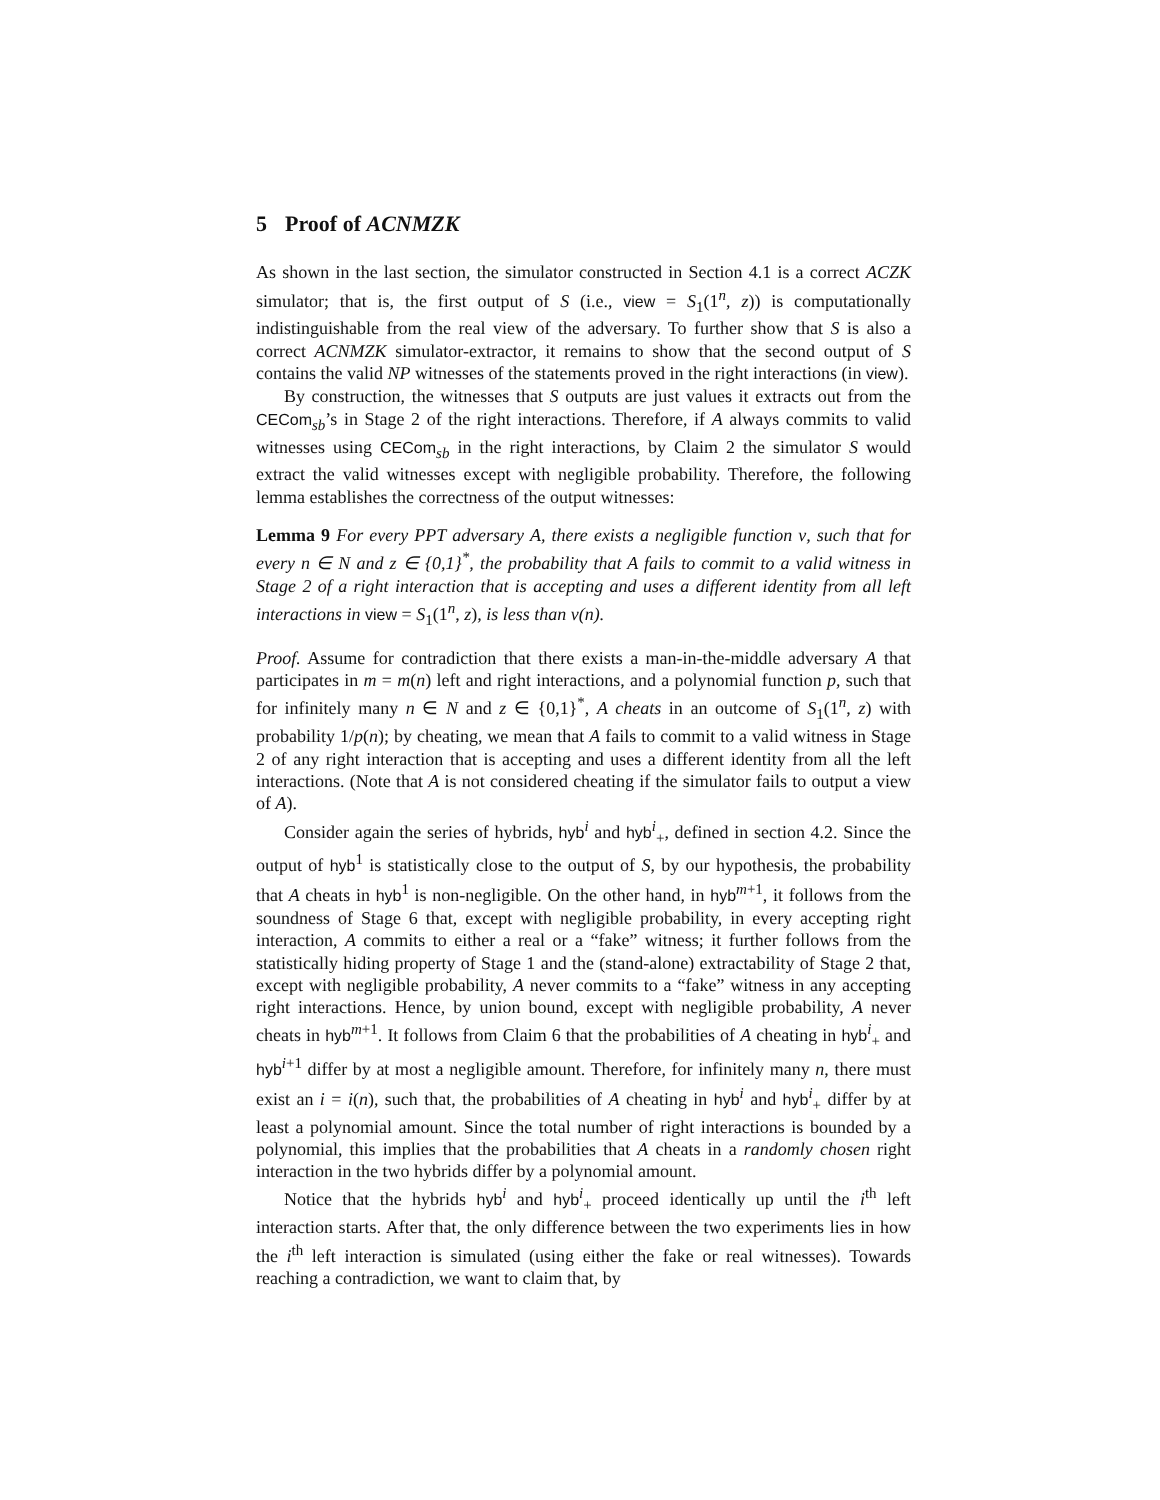5 Proof of ACNMZK
As shown in the last section, the simulator constructed in Section 4.1 is a correct ACZK simulator; that is, the first output of S (i.e., view = S<sub>1</sub>(1<sup>n</sup>, z)) is computationally indistinguishable from the real view of the adversary. To further show that S is also a correct ACNMZK simulator-extractor, it remains to show that the second output of S contains the valid NP witnesses of the statements proved in the right interactions (in view).
By construction, the witnesses that S outputs are just values it extracts out from the CECom<sub>sb</sub>’s in Stage 2 of the right interactions. Therefore, if A always commits to valid witnesses using CECom<sub>sb</sub> in the right interactions, by Claim 2 the simulator S would extract the valid witnesses except with negligible probability. Therefore, the following lemma establishes the correctness of the output witnesses:
Lemma 9 For every PPT adversary A, there exists a negligible function ν, such that for every n ∈ N and z ∈ {0,1}<sup>*</sup>, the probability that A fails to commit to a valid witness in Stage 2 of a right interaction that is accepting and uses a different identity from all left interactions in view = S<sub>1</sub>(1<sup>n</sup>, z), is less than ν(n).
Proof. Assume for contradiction that there exists a man-in-the-middle adversary A that participates in m = m(n) left and right interactions, and a polynomial function p, such that for infinitely many n ∈ N and z ∈ {0,1}<sup>*</sup>, A cheats in an outcome of S<sub>1</sub>(1<sup>n</sup>, z) with probability 1/p(n); by cheating, we mean that A fails to commit to a valid witness in Stage 2 of any right interaction that is accepting and uses a different identity from all the left interactions. (Note that A is not considered cheating if the simulator fails to output a view of A).
Consider again the series of hybrids, hyb<sup>i</sup> and hyb<sup>i</sup><sub>+</sub>, defined in section 4.2. Since the output of hyb<sup>1</sup> is statistically close to the output of S, by our hypothesis, the probability that A cheats in hyb<sup>1</sup> is non-negligible. On the other hand, in hyb<sup>m+1</sup>, it follows from the soundness of Stage 6 that, except with negligible probability, in every accepting right interaction, A commits to either a real or a “fake” witness; it further follows from the statistically hiding property of Stage 1 and the (stand-alone) extractability of Stage 2 that, except with negligible probability, A never commits to a “fake” witness in any accepting right interactions. Hence, by union bound, except with negligible probability, A never cheats in hyb<sup>m+1</sup>. It follows from Claim 6 that the probabilities of A cheating in hyb<sup>i</sup><sub>+</sub> and hyb<sup>i+1</sup> differ by at most a negligible amount. Therefore, for infinitely many n, there must exist an i = i(n), such that, the probabilities of A cheating in hyb<sup>i</sup> and hyb<sup>i</sup><sub>+</sub> differ by at least a polynomial amount. Since the total number of right interactions is bounded by a polynomial, this implies that the probabilities that A cheats in a randomly chosen right interaction in the two hybrids differ by a polynomial amount.
Notice that the hybrids hyb<sup>i</sup> and hyb<sup>i</sup><sub>+</sub> proceed identically up until the i<sup>th</sup> left interaction starts. After that, the only difference between the two experiments lies in how the i<sup>th</sup> left interaction is simulated (using either the fake or real witnesses). Towards reaching a contradiction, we want to claim that, by